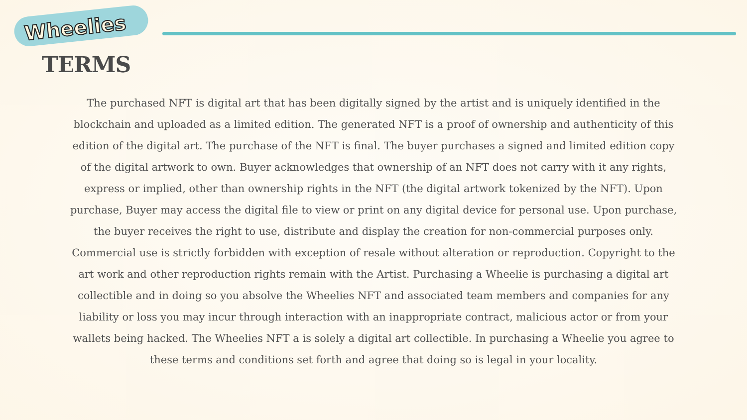Wheelies
TERMS
The purchased NFT is digital art that has been digitally signed by the artist and is uniquely identified in the blockchain and uploaded as a limited edition. The generated NFT is a proof of ownership and authenticity of this edition of the digital art. The purchase of the NFT is final. The buyer purchases a signed and limited edition copy of the digital artwork to own. Buyer acknowledges that ownership of an NFT does not carry with it any rights, express or implied, other than ownership rights in the NFT (the digital artwork tokenized by the NFT). Upon purchase, Buyer may access the digital file to view or print on any digital device for personal use. Upon purchase, the buyer receives the right to use, distribute and display the creation for non-commercial purposes only. Commercial use is strictly forbidden with exception of resale without alteration or reproduction. Copyright to the art work and other reproduction rights remain with the Artist. Purchasing a Wheelie is purchasing a digital art collectible and in doing so you absolve the Wheelies NFT and associated team members and companies for any liability or loss you may incur through interaction with an inappropriate contract, malicious actor or from your wallets being hacked. The Wheelies NFT a is solely a digital art collectible. In purchasing a Wheelie you agree to these terms and conditions set forth and agree that doing so is legal in your locality.